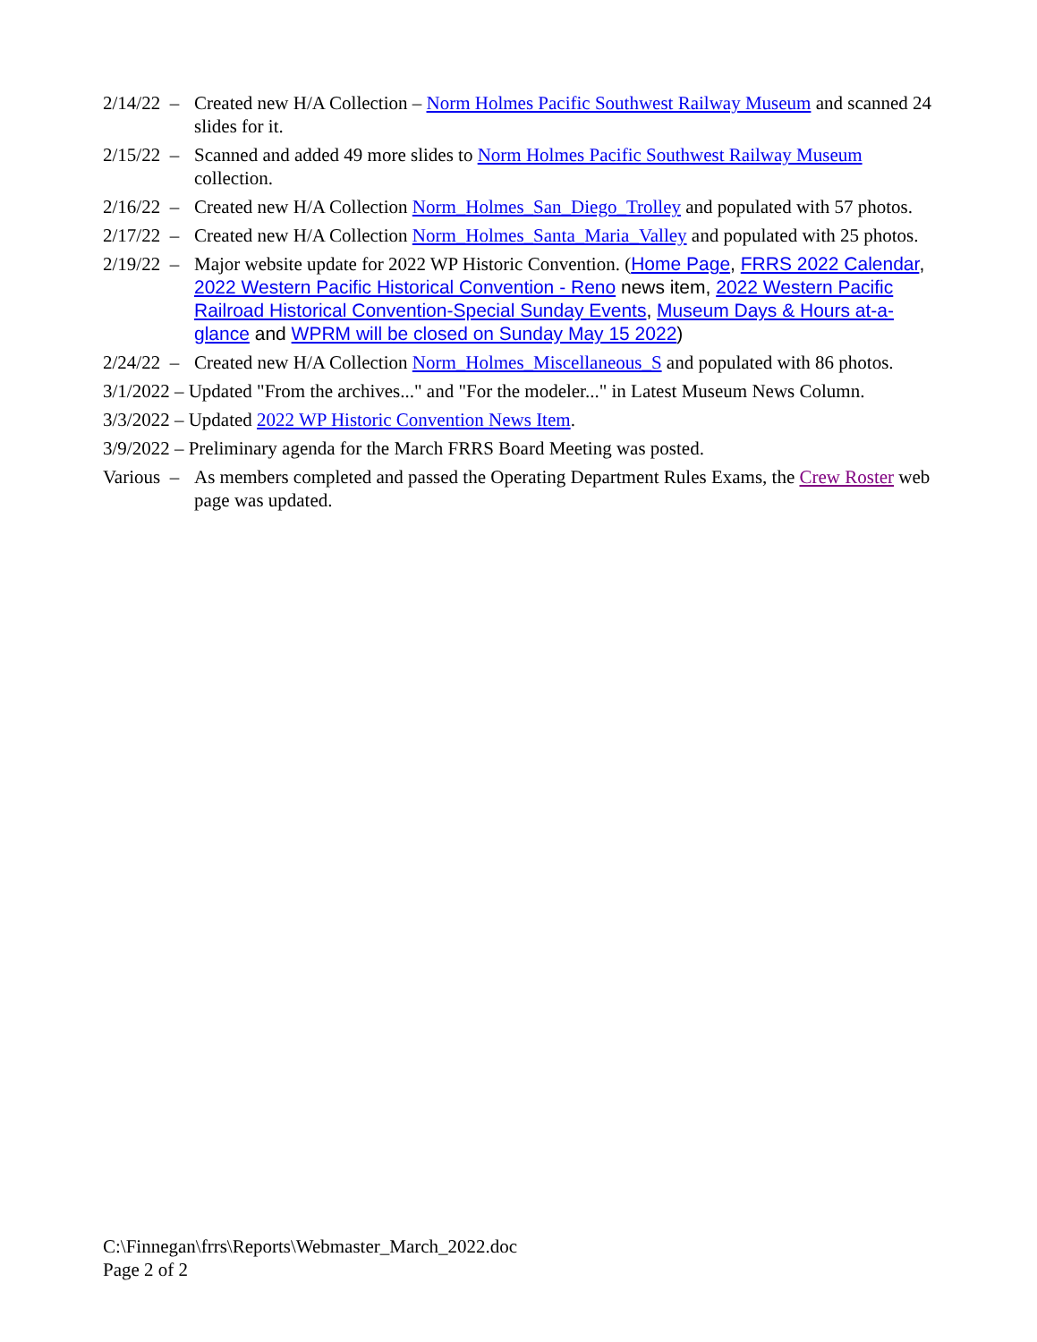2/14/22 –
Created new H/A Collection – Norm Holmes Pacific Southwest Railway Museum and scanned 24 slides for it.
2/15/22 –
Scanned and added 49 more slides to Norm Holmes Pacific Southwest Railway Museum collection.
2/16/22 –
Created new H/A Collection Norm_Holmes_San_Diego_Trolley and populated with 57 photos.
2/17/22 –
Created new H/A Collection Norm_Holmes_Santa_Maria_Valley and populated with 25 photos.
2/19/22 –
Major website update for 2022 WP Historic Convention. (Home Page, FRRS 2022 Calendar, 2022 Western Pacific Historical Convention - Reno news item, 2022 Western Pacific Railroad Historical Convention-Special Sunday Events, Museum Days & Hours at-a-glance and WPRM will be closed on Sunday May 15 2022)
2/24/22 –
Created new H/A Collection Norm_Holmes_Miscellaneous_S and populated with 86 photos.
3/1/2022 – Updated "From the archives..." and "For the modeler..." in Latest Museum News Column.
3/3/2022 – Updated 2022 WP Historic Convention News Item.
3/9/2022 – Preliminary agenda for the March FRRS Board Meeting was posted.
Various –
As members completed and passed the Operating Department Rules Exams, the Crew Roster web page was updated.
C:\Finnegan\frrs\Reports\Webmaster_March_2022.doc
Page 2 of 2